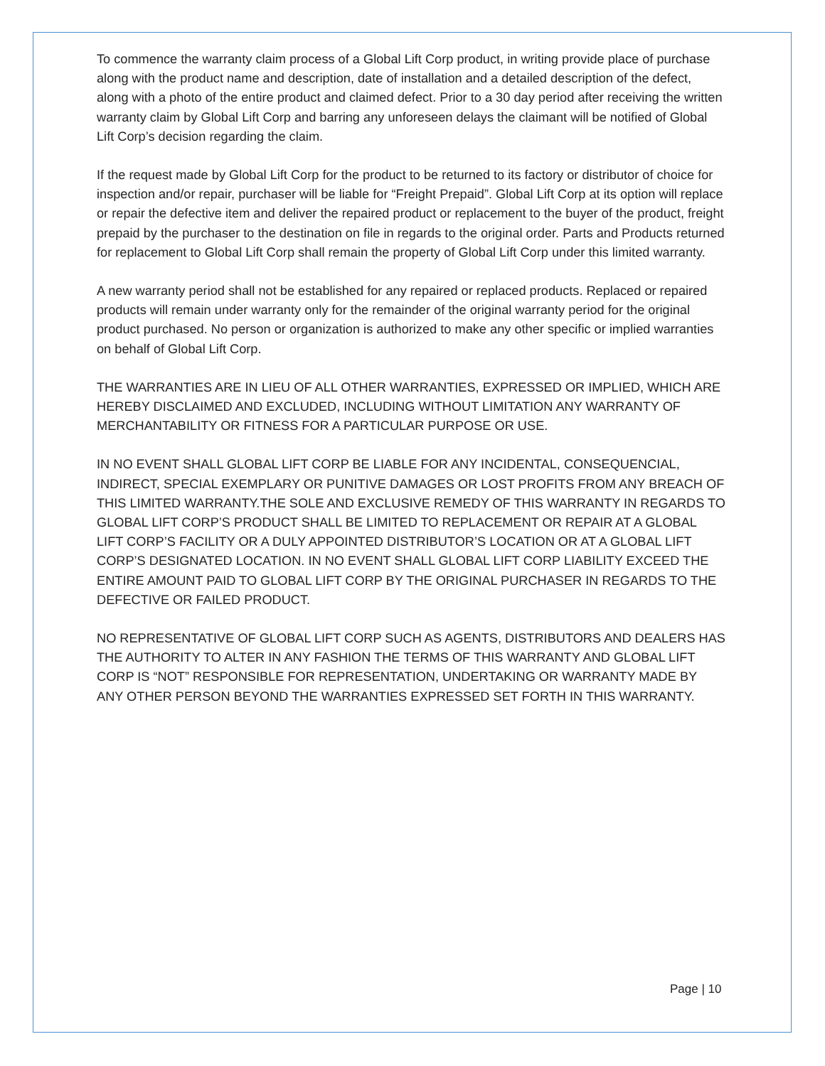To commence the warranty claim process of a Global Lift Corp product, in writing provide place of purchase along with the product name and description, date of installation and a detailed description of the defect, along with a photo of the entire product and claimed defect. Prior to a 30 day period after receiving the written warranty claim by Global Lift Corp and barring any unforeseen delays the claimant will be notified of Global Lift Corp’s decision regarding the claim.
If the request made by Global Lift Corp for the product to be returned to its factory or distributor of choice for inspection and/or repair, purchaser will be liable for “Freight Prepaid”. Global Lift Corp at its option will replace or repair the defective item and deliver the repaired product or replacement to the buyer of the product, freight prepaid by the purchaser to the destination on file in regards to the original order. Parts and Products returned for replacement to Global Lift Corp shall remain the property of Global Lift Corp under this limited warranty.
A new warranty period shall not be established for any repaired or replaced products. Replaced or repaired products will remain under warranty only for the remainder of the original warranty period for the original product purchased. No person or organization is authorized to make any other specific or implied warranties on behalf of Global Lift Corp.
THE WARRANTIES ARE IN LIEU OF ALL OTHER WARRANTIES, EXPRESSED OR IMPLIED, WHICH ARE HEREBY DISCLAIMED AND EXCLUDED, INCLUDING WITHOUT LIMITATION ANY WARRANTY OF MERCHANTABILITY OR FITNESS FOR A PARTICULAR PURPOSE OR USE.
IN NO EVENT SHALL GLOBAL LIFT CORP BE LIABLE FOR ANY INCIDENTAL, CONSEQUENCIAL, INDIRECT, SPECIAL EXEMPLARY OR PUNITIVE DAMAGES OR LOST PROFITS FROM ANY BREACH OF THIS LIMITED WARRANTY.THE SOLE AND EXCLUSIVE REMEDY OF THIS WARRANTY IN REGARDS TO GLOBAL LIFT CORP’S PRODUCT SHALL BE LIMITED TO REPLACEMENT OR REPAIR AT A GLOBAL LIFT CORP’S FACILITY OR A DULY APPOINTED DISTRIBUTOR’S LOCATION OR AT A GLOBAL LIFT CORP’S DESIGNATED LOCATION. IN NO EVENT SHALL GLOBAL LIFT CORP LIABILITY EXCEED THE ENTIRE AMOUNT PAID TO GLOBAL LIFT CORP BY THE ORIGINAL PURCHASER IN REGARDS TO THE DEFECTIVE OR FAILED PRODUCT.
NO REPRESENTATIVE OF GLOBAL LIFT CORP SUCH AS AGENTS, DISTRIBUTORS AND DEALERS HAS THE AUTHORITY TO ALTER IN ANY FASHION THE TERMS OF THIS WARRANTY AND GLOBAL LIFT CORP IS “NOT” RESPONSIBLE FOR REPRESENTATION, UNDERTAKING OR WARRANTY MADE BY ANY OTHER PERSON BEYOND THE WARRANTIES EXPRESSED SET FORTH IN THIS WARRANTY.
Page | 10